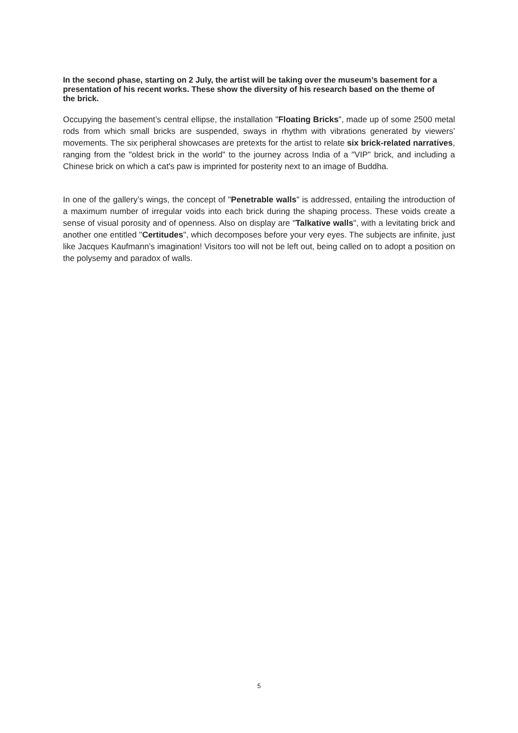In the second phase, starting on 2 July, the artist will be taking over the museum’s basement for a presentation of his recent works. These show the diversity of his research based on the theme of the brick.
Occupying the basement’s central ellipse, the installation "Floating Bricks", made up of some 2500 metal rods from which small bricks are suspended, sways in rhythm with vibrations generated by viewers’ movements. The six peripheral showcases are pretexts for the artist to relate six brick-related narratives, ranging from the "oldest brick in the world" to the journey across India of a "VIP" brick, and including a Chinese brick on which a cat's paw is imprinted for posterity next to an image of Buddha.
In one of the gallery’s wings, the concept of "Penetrable walls" is addressed, entailing the introduction of a maximum number of irregular voids into each brick during the shaping process. These voids create a sense of visual porosity and of openness. Also on display are "Talkative walls", with a levitating brick and another one entitled "Certitudes", which decomposes before your very eyes. The subjects are infinite, just like Jacques Kaufmann’s imagination! Visitors too will not be left out, being called on to adopt a position on the polysemy and paradox of walls.
5